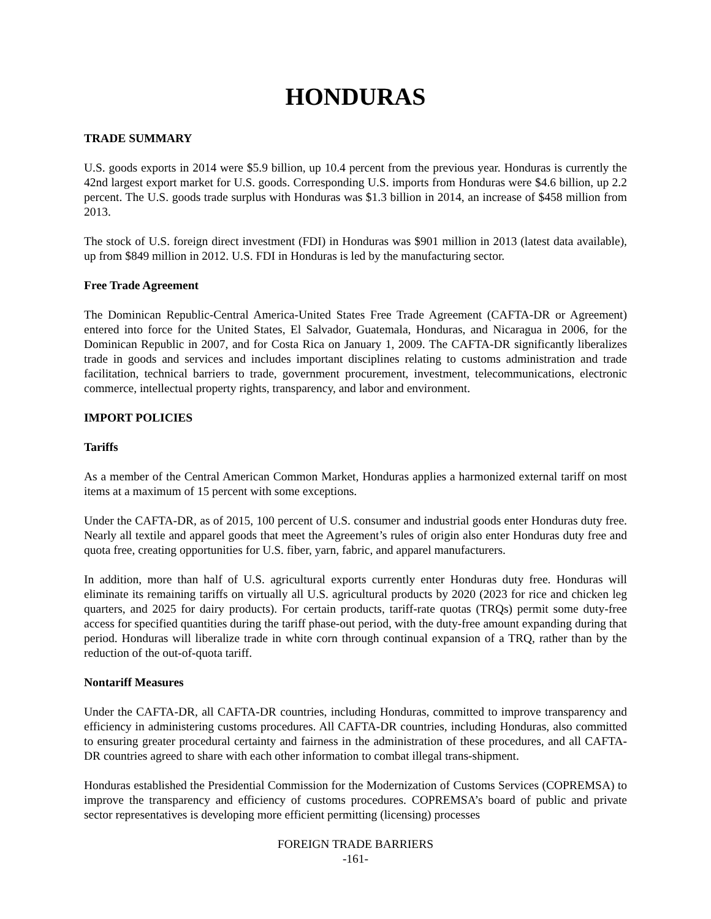HONDURAS
TRADE SUMMARY
U.S. goods exports in 2014 were $5.9 billion, up 10.4 percent from the previous year. Honduras is currently the 42nd largest export market for U.S. goods. Corresponding U.S. imports from Honduras were $4.6 billion, up 2.2 percent. The U.S. goods trade surplus with Honduras was $1.3 billion in 2014, an increase of $458 million from 2013.
The stock of U.S. foreign direct investment (FDI) in Honduras was $901 million in 2013 (latest data available), up from $849 million in 2012. U.S. FDI in Honduras is led by the manufacturing sector.
Free Trade Agreement
The Dominican Republic-Central America-United States Free Trade Agreement (CAFTA-DR or Agreement) entered into force for the United States, El Salvador, Guatemala, Honduras, and Nicaragua in 2006, for the Dominican Republic in 2007, and for Costa Rica on January 1, 2009. The CAFTA-DR significantly liberalizes trade in goods and services and includes important disciplines relating to customs administration and trade facilitation, technical barriers to trade, government procurement, investment, telecommunications, electronic commerce, intellectual property rights, transparency, and labor and environment.
IMPORT POLICIES
Tariffs
As a member of the Central American Common Market, Honduras applies a harmonized external tariff on most items at a maximum of 15 percent with some exceptions.
Under the CAFTA-DR, as of 2015, 100 percent of U.S. consumer and industrial goods enter Honduras duty free. Nearly all textile and apparel goods that meet the Agreement’s rules of origin also enter Honduras duty free and quota free, creating opportunities for U.S. fiber, yarn, fabric, and apparel manufacturers.
In addition, more than half of U.S. agricultural exports currently enter Honduras duty free. Honduras will eliminate its remaining tariffs on virtually all U.S. agricultural products by 2020 (2023 for rice and chicken leg quarters, and 2025 for dairy products). For certain products, tariff-rate quotas (TRQs) permit some duty-free access for specified quantities during the tariff phase-out period, with the duty-free amount expanding during that period. Honduras will liberalize trade in white corn through continual expansion of a TRQ, rather than by the reduction of the out-of-quota tariff.
Nontariff Measures
Under the CAFTA-DR, all CAFTA-DR countries, including Honduras, committed to improve transparency and efficiency in administering customs procedures. All CAFTA-DR countries, including Honduras, also committed to ensuring greater procedural certainty and fairness in the administration of these procedures, and all CAFTA-DR countries agreed to share with each other information to combat illegal trans-shipment.
Honduras established the Presidential Commission for the Modernization of Customs Services (COPREMSA) to improve the transparency and efficiency of customs procedures. COPREMSA’s board of public and private sector representatives is developing more efficient permitting (licensing) processes
FOREIGN TRADE BARRIERS
-161-